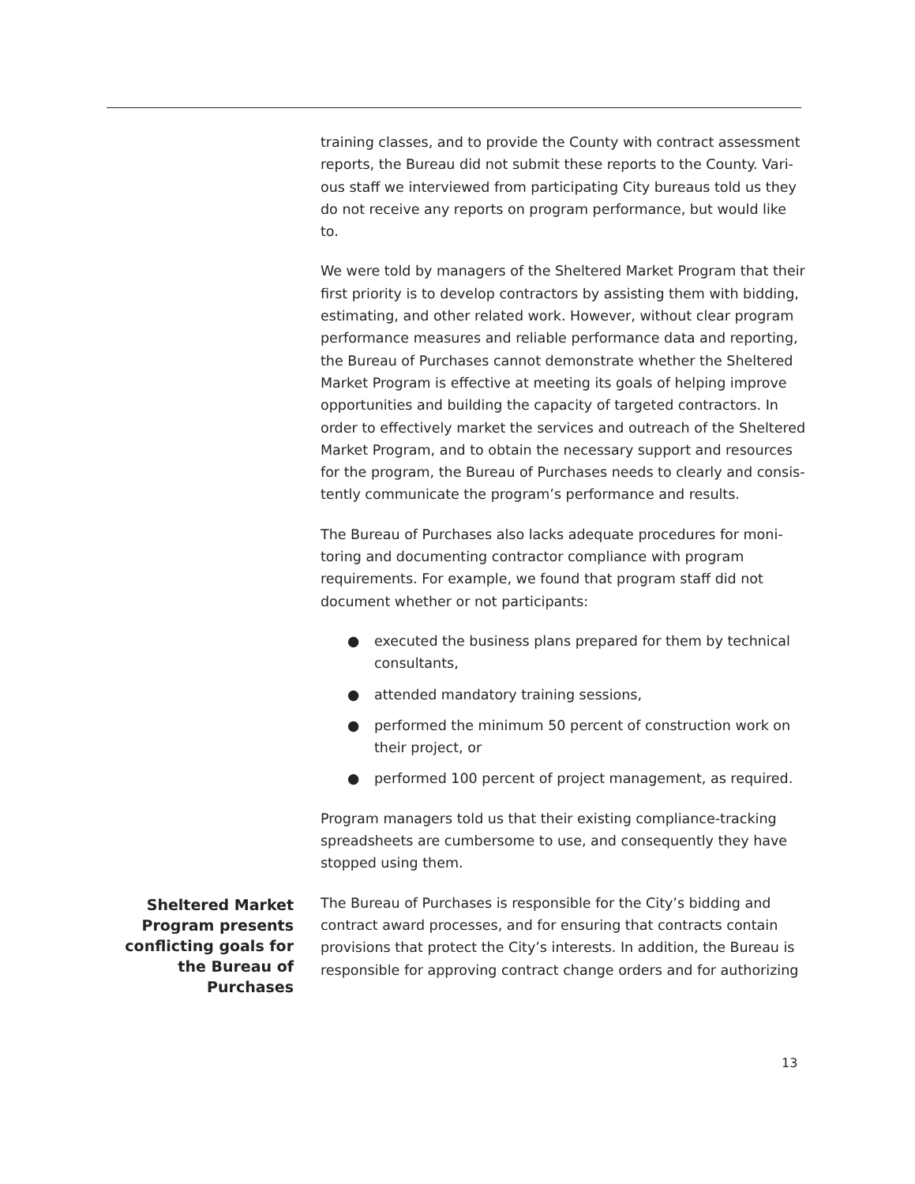training classes, and to provide the County with contract assessment reports, the Bureau did not submit these reports to the County. Vari-ous staff we interviewed from participating City bureaus told us they do not receive any reports on program performance, but would like to.
We were told by managers of the Sheltered Market Program that their first priority is to develop contractors by assisting them with bidding, estimating, and other related work. However, without clear program performance measures and reliable performance data and reporting, the Bureau of Purchases cannot demonstrate whether the Sheltered Market Program is effective at meeting its goals of helping improve opportunities and building the capacity of targeted contractors. In order to effectively market the services and outreach of the Sheltered Market Program, and to obtain the necessary support and resources for the program, the Bureau of Purchases needs to clearly and consis-tently communicate the program’s performance and results.
The Bureau of Purchases also lacks adequate procedures for moni-toring and documenting contractor compliance with program requirements. For example, we found that program staff did not document whether or not participants:
● executed the business plans prepared for them by technical consultants,
● attended mandatory training sessions,
● performed the minimum 50 percent of construction work on their project, or
● performed 100 percent of project management, as required.
Program managers told us that their existing compliance-tracking spreadsheets are cumbersome to use, and consequently they have stopped using them.
Sheltered Market Program presents conflicting goals for the Bureau of Purchases
The Bureau of Purchases is responsible for the City’s bidding and contract award processes, and for ensuring that contracts contain provisions that protect the City’s interests. In addition, the Bureau is responsible for approving contract change orders and for authorizing
13